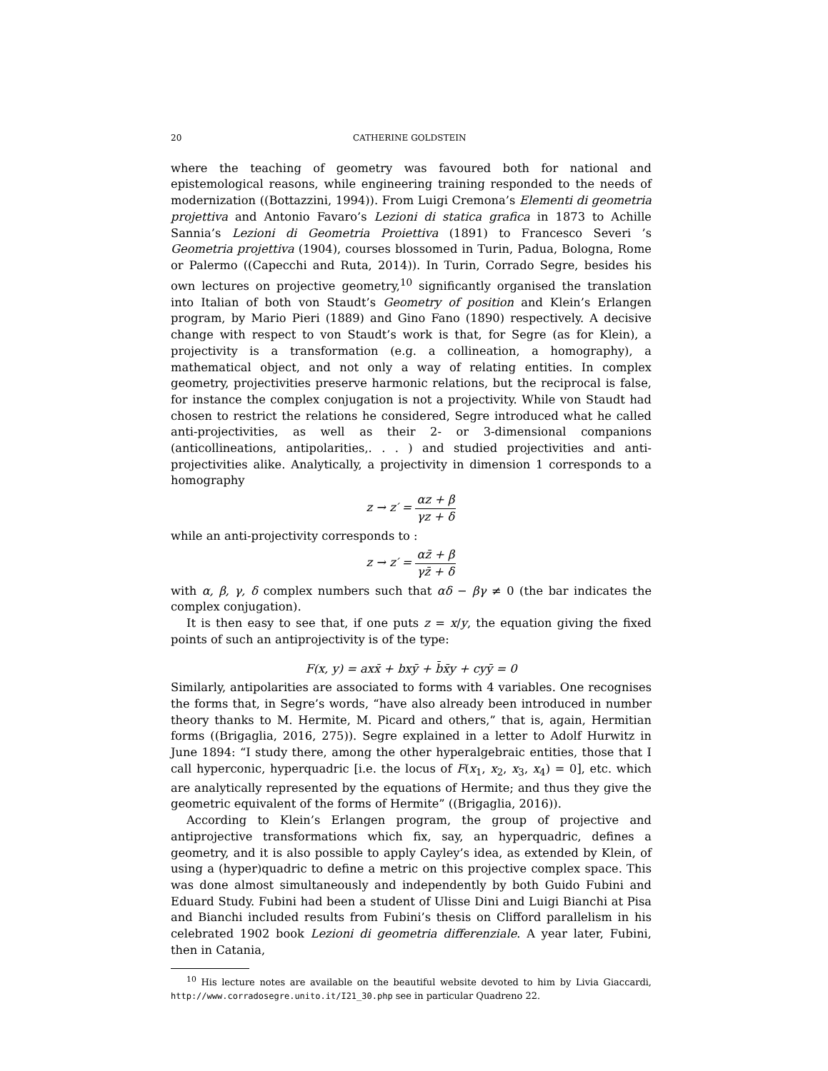20 CATHERINE GOLDSTEIN
where the teaching of geometry was favoured both for national and epistemological reasons, while engineering training responded to the needs of modernization ((Bottazzini, 1994)). From Luigi Cremona’s Elementi di geometria projettiva and Antonio Favaro’s Lezioni di statica grafica in 1873 to Achille Sannia’s Lezioni di Geometria Proiettiva (1891) to Francesco Severi ’s Geometria projettiva (1904), courses blossomed in Turin, Padua, Bologna, Rome or Palermo ((Capecchi and Ruta, 2014)). In Turin, Corrado Segre, besides his own lectures on projective geometry,<sup>10</sup> significantly organised the translation into Italian of both von Staudt’s Geometry of position and Klein’s Erlangen program, by Mario Pieri (1889) and Gino Fano (1890) respectively. A decisive change with respect to von Staudt’s work is that, for Segre (as for Klein), a projectivity is a transformation (e.g. a collineation, a homography), a mathematical object, and not only a way of relating entities. In complex geometry, projectivities preserve harmonic relations, but the reciprocal is false, for instance the complex conjugation is not a projectivity. While von Staudt had chosen to restrict the relations he considered, Segre introduced what he called anti-projectivities, as well as their 2- or 3-dimensional companions (anticollineations, antipolarities,. . . ) and studied projectivities and anti-projectivities alike. Analytically, a projectivity in dimension 1 corresponds to a homography
z → z′ = αz + β γz + δ
while an anti-projectivity corresponds to :
z → z′ = αz̄ + β γz̄ + δ
with α, β, γ, δ complex numbers such that αδ − βγ ≠ 0 (the bar indicates the complex conjugation).
It is then easy to see that, if one puts z = x/y, the equation giving the fixed points of such an antiprojectivity is of the type:
F(x, y) = axx̄ + bxȳ + b̄x̄y + cyȳ = 0
Similarly, antipolarities are associated to forms with 4 variables. One recognises the forms that, in Segre’s words, “have also already been introduced in number theory thanks to M. Hermite, M. Picard and others,” that is, again, Hermitian forms ((Brigaglia, 2016, 275)). Segre explained in a letter to Adolf Hurwitz in June 1894: “I study there, among the other hyperalgebraic entities, those that I call hyperconic, hyperquadric [i.e. the locus of F(x<sub>1</sub>, x<sub>2</sub>, x<sub>3</sub>, x<sub>4</sub>) = 0], etc. which are analytically represented by the equations of Hermite; and thus they give the geometric equivalent of the forms of Hermite” ((Brigaglia, 2016)).
According to Klein’s Erlangen program, the group of projective and antiprojective transformations which fix, say, an hyperquadric, defines a geometry, and it is also possible to apply Cayley’s idea, as extended by Klein, of using a (hyper)quadric to define a metric on this projective complex space. This was done almost simultaneously and independently by both Guido Fubini and Eduard Study. Fubini had been a student of Ulisse Dini and Luigi Bianchi at Pisa and Bianchi included results from Fubini’s thesis on Clifford parallelism in his celebrated 1902 book Lezioni di geometria differenziale. A year later, Fubini, then in Catania,
<sup>10</sup> His lecture notes are available on the beautiful website devoted to him by Livia Giaccardi, http://www.corradosegre.unito.it/I21_30.php see in particular Quadreno 22.